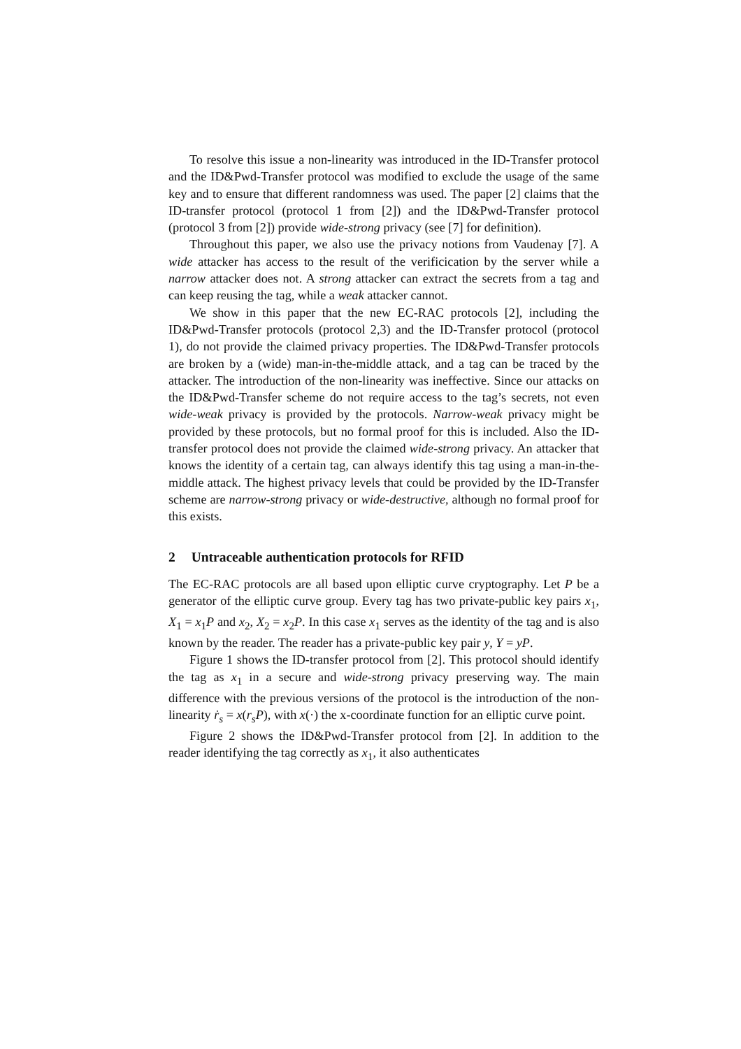To resolve this issue a non-linearity was introduced in the ID-Transfer protocol and the ID&Pwd-Transfer protocol was modified to exclude the usage of the same key and to ensure that different randomness was used. The paper [2] claims that the ID-transfer protocol (protocol 1 from [2]) and the ID&Pwd-Transfer protocol (protocol 3 from [2]) provide wide-strong privacy (see [7] for definition).
Throughout this paper, we also use the privacy notions from Vaudenay [7]. A wide attacker has access to the result of the verificication by the server while a narrow attacker does not. A strong attacker can extract the secrets from a tag and can keep reusing the tag, while a weak attacker cannot.
We show in this paper that the new EC-RAC protocols [2], including the ID&Pwd-Transfer protocols (protocol 2,3) and the ID-Transfer protocol (protocol 1), do not provide the claimed privacy properties. The ID&Pwd-Transfer protocols are broken by a (wide) man-in-the-middle attack, and a tag can be traced by the attacker. The introduction of the non-linearity was ineffective. Since our attacks on the ID&Pwd-Transfer scheme do not require access to the tag’s secrets, not even wide-weak privacy is provided by the protocols. Narrow-weak privacy might be provided by these protocols, but no formal proof for this is included. Also the ID-transfer protocol does not provide the claimed wide-strong privacy. An attacker that knows the identity of a certain tag, can always identify this tag using a man-in-the-middle attack. The highest privacy levels that could be provided by the ID-Transfer scheme are narrow-strong privacy or wide-destructive, although no formal proof for this exists.
2 Untraceable authentication protocols for RFID
The EC-RAC protocols are all based upon elliptic curve cryptography. Let P be a generator of the elliptic curve group. Every tag has two private-public key pairs x<sub>1</sub>, X<sub>1</sub> = x<sub>1</sub>P and x<sub>2</sub>, X<sub>2</sub> = x<sub>2</sub>P. In this case x<sub>1</sub> serves as the identity of the tag and is also known by the reader. The reader has a private-public key pair y, Y = yP.
Figure 1 shows the ID-transfer protocol from [2]. This protocol should identify the tag as x<sub>1</sub> in a secure and wide-strong privacy preserving way. The main difference with the previous versions of the protocol is the introduction of the non-linearity ṙ<sub>s</sub> = x(r<sub>s</sub>P), with x(·) the x-coordinate function for an elliptic curve point.
Figure 2 shows the ID&Pwd-Transfer protocol from [2]. In addition to the reader identifying the tag correctly as x<sub>1</sub>, it also authenticates